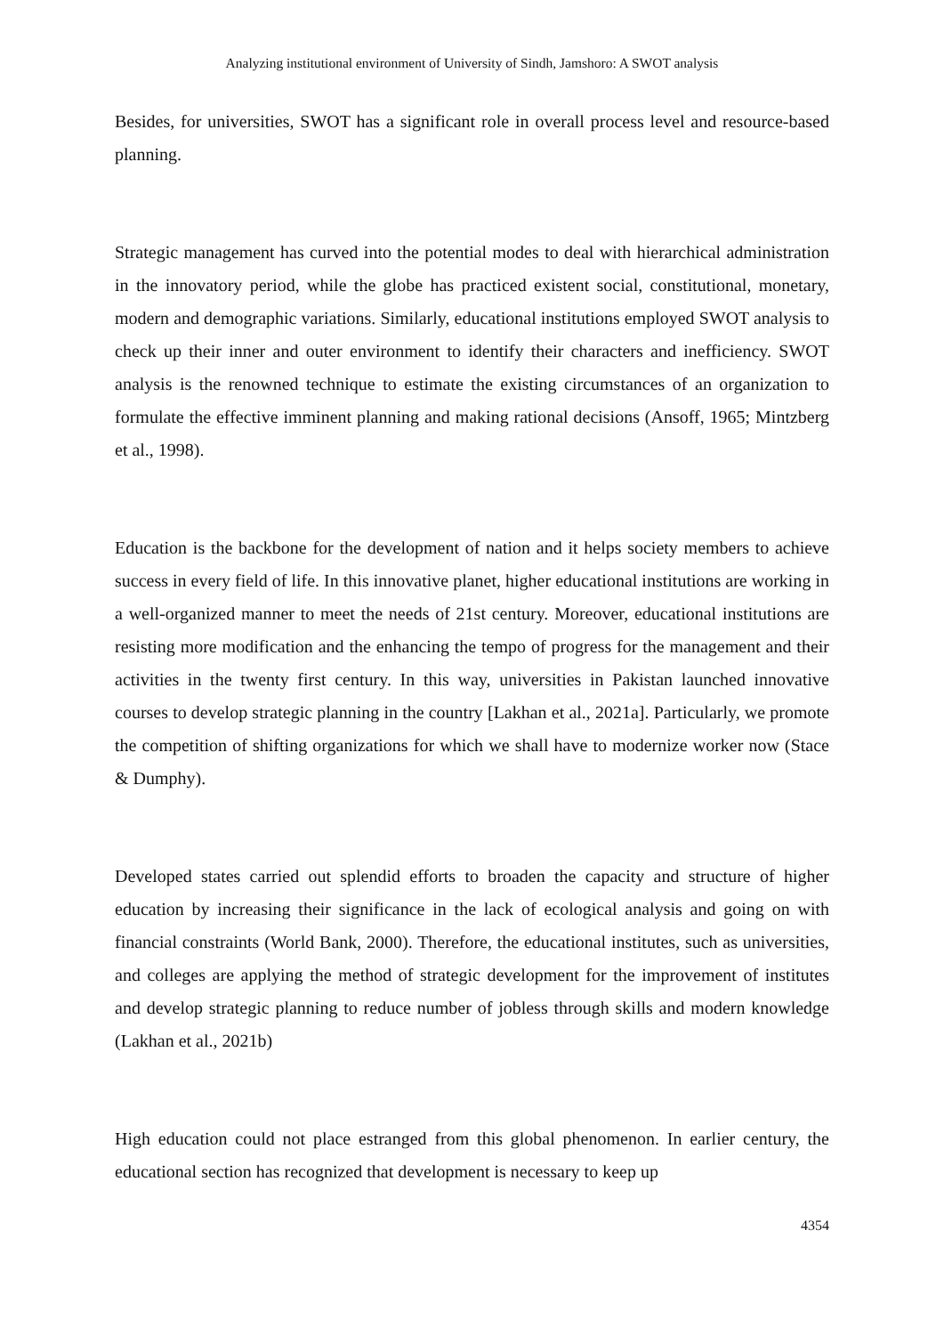Analyzing institutional environment of University of Sindh, Jamshoro: A SWOT analysis
Besides, for universities, SWOT has a significant role in overall process level and resource-based planning.
Strategic management has curved into the potential modes to deal with hierarchical administration in the innovatory period, while the globe has practiced existent social, constitutional, monetary, modern and demographic variations. Similarly, educational institutions employed SWOT analysis to check up their inner and outer environment to identify their characters and inefficiency. SWOT analysis is the renowned technique to estimate the existing circumstances of an organization to formulate the effective imminent planning and making rational decisions (Ansoff, 1965; Mintzberg et al., 1998).
Education is the backbone for the development of nation and it helps society members to achieve success in every field of life. In this innovative planet, higher educational institutions are working in a well-organized manner to meet the needs of 21st century. Moreover, educational institutions are resisting more modification and the enhancing the tempo of progress for the management and their activities in the twenty first century. In this way, universities in Pakistan launched innovative courses to develop strategic planning in the country [Lakhan et al., 2021a]. Particularly, we promote the competition of shifting organizations for which we shall have to modernize worker now (Stace & Dumphy).
Developed states carried out splendid efforts to broaden the capacity and structure of higher education by increasing their significance in the lack of ecological analysis and going on with financial constraints (World Bank, 2000). Therefore, the educational institutes, such as universities, and colleges are applying the method of strategic development for the improvement of institutes and develop strategic planning to reduce number of jobless through skills and modern knowledge (Lakhan et al., 2021b)
High education could not place estranged from this global phenomenon. In earlier century, the educational section has recognized that development is necessary to keep up
4354